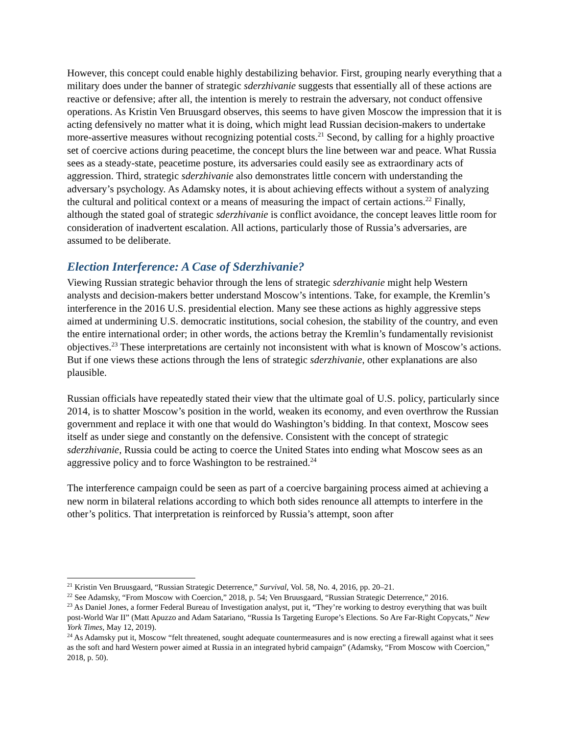However, this concept could enable highly destabilizing behavior. First, grouping nearly everything that a military does under the banner of strategic sderzhivanie suggests that essentially all of these actions are reactive or defensive; after all, the intention is merely to restrain the adversary, not conduct offensive operations. As Kristin Ven Bruusgard observes, this seems to have given Moscow the impression that it is acting defensively no matter what it is doing, which might lead Russian decision-makers to undertake more-assertive measures without recognizing potential costs.<sup>21</sup> Second, by calling for a highly proactive set of coercive actions during peacetime, the concept blurs the line between war and peace. What Russia sees as a steady-state, peacetime posture, its adversaries could easily see as extraordinary acts of aggression. Third, strategic sderzhivanie also demonstrates little concern with understanding the adversary’s psychology. As Adamsky notes, it is about achieving effects without a system of analyzing the cultural and political context or a means of measuring the impact of certain actions.<sup>22</sup> Finally, although the stated goal of strategic sderzhivanie is conflict avoidance, the concept leaves little room for consideration of inadvertent escalation. All actions, particularly those of Russia’s adversaries, are assumed to be deliberate.
Election Interference: A Case of Sderzhivanie?
Viewing Russian strategic behavior through the lens of strategic sderzhivanie might help Western analysts and decision-makers better understand Moscow’s intentions. Take, for example, the Kremlin’s interference in the 2016 U.S. presidential election. Many see these actions as highly aggressive steps aimed at undermining U.S. democratic institutions, social cohesion, the stability of the country, and even the entire international order; in other words, the actions betray the Kremlin’s fundamentally revisionist objectives.<sup>23</sup> These interpretations are certainly not inconsistent with what is known of Moscow’s actions. But if one views these actions through the lens of strategic sderzhivanie, other explanations are also plausible.
Russian officials have repeatedly stated their view that the ultimate goal of U.S. policy, particularly since 2014, is to shatter Moscow’s position in the world, weaken its economy, and even overthrow the Russian government and replace it with one that would do Washington’s bidding. In that context, Moscow sees itself as under siege and constantly on the defensive. Consistent with the concept of strategic sderzhivanie, Russia could be acting to coerce the United States into ending what Moscow sees as an aggressive policy and to force Washington to be restrained.<sup>24</sup>
The interference campaign could be seen as part of a coercive bargaining process aimed at achieving a new norm in bilateral relations according to which both sides renounce all attempts to interfere in the other’s politics. That interpretation is reinforced by Russia’s attempt, soon after
<sup>21</sup> Kristin Ven Bruusgaard, “Russian Strategic Deterrence,” Survival, Vol. 58, No. 4, 2016, pp. 20–21.
<sup>22</sup> See Adamsky, “From Moscow with Coercion,” 2018, p. 54; Ven Bruusgaard, “Russian Strategic Deterrence,” 2016.
<sup>23</sup> As Daniel Jones, a former Federal Bureau of Investigation analyst, put it, “They’re working to destroy everything that was built post-World War II” (Matt Apuzzo and Adam Satariano, “Russia Is Targeting Europe’s Elections. So Are Far-Right Copycats,” New York Times, May 12, 2019).
<sup>24</sup> As Adamsky put it, Moscow “felt threatened, sought adequate countermeasures and is now erecting a firewall against what it sees as the soft and hard Western power aimed at Russia in an integrated hybrid campaign” (Adamsky, “From Moscow with Coercion,” 2018, p. 50).